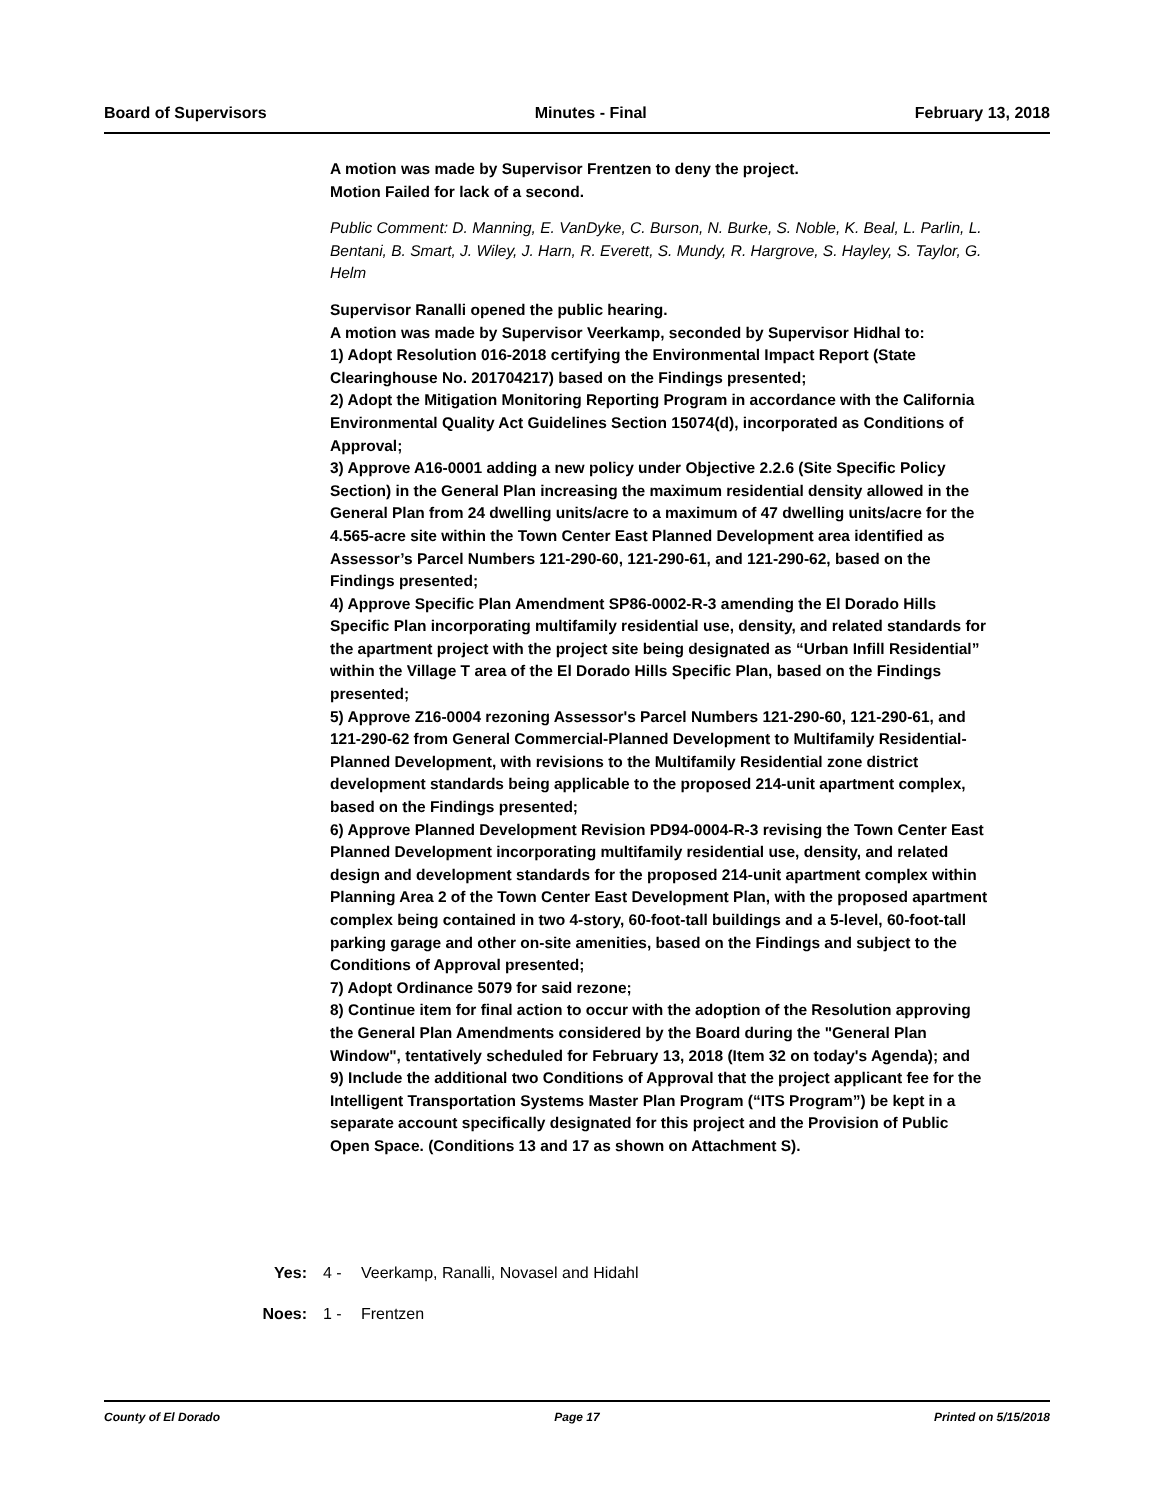Board of Supervisors Minutes - Final February 13, 2018
A motion was made by Supervisor Frentzen to deny the project.
Motion Failed for lack of a second.
Public Comment: D. Manning, E. VanDyke, C. Burson, N. Burke, S. Noble, K. Beal, L. Parlin, L. Bentani, B. Smart, J. Wiley, J. Harn, R. Everett, S. Mundy, R. Hargrove, S. Hayley, S. Taylor, G. Helm
Supervisor Ranalli opened the public hearing.
A motion was made by Supervisor Veerkamp, seconded by Supervisor Hidhal to:
1) Adopt Resolution 016-2018 certifying the Environmental Impact Report (State Clearinghouse No. 201704217) based on the Findings presented;
2) Adopt the Mitigation Monitoring Reporting Program in accordance with the California Environmental Quality Act Guidelines Section 15074(d), incorporated as Conditions of Approval;
3) Approve A16-0001 adding a new policy under Objective 2.2.6 (Site Specific Policy Section) in the General Plan increasing the maximum residential density allowed in the General Plan from 24 dwelling units/acre to a maximum of 47 dwelling units/acre for the 4.565-acre site within the Town Center East Planned Development area identified as Assessor’s Parcel Numbers 121-290-60, 121-290-61, and 121-290-62, based on the Findings presented;
4) Approve Specific Plan Amendment SP86-0002-R-3 amending the El Dorado Hills Specific Plan incorporating multifamily residential use, density, and related standards for the apartment project with the project site being designated as “Urban Infill Residential” within the Village T area of the El Dorado Hills Specific Plan, based on the Findings presented;
5) Approve Z16-0004 rezoning Assessor's Parcel Numbers 121-290-60, 121-290-61, and 121-290-62 from General Commercial-Planned Development to Multifamily Residential-Planned Development, with revisions to the Multifamily Residential zone district development standards being applicable to the proposed 214-unit apartment complex, based on the Findings presented;
6) Approve Planned Development Revision PD94-0004-R-3 revising the Town Center East Planned Development incorporating multifamily residential use, density, and related design and development standards for the proposed 214-unit apartment complex within Planning Area 2 of the Town Center East Development Plan, with the proposed apartment complex being contained in two 4-story, 60-foot-tall buildings and a 5-level, 60-foot-tall parking garage and other on-site amenities, based on the Findings and subject to the Conditions of Approval presented;
7) Adopt Ordinance 5079 for said rezone;
8) Continue item for final action to occur with the adoption of the Resolution approving the General Plan Amendments considered by the Board during the "General Plan Window", tentatively scheduled for February 13, 2018 (Item 32 on today's Agenda); and
9) Include the additional two Conditions of Approval that the project applicant fee for the Intelligent Transportation Systems Master Plan Program (“ITS Program”) be kept in a separate account specifically designated for this project and the Provision of Public Open Space. (Conditions 13 and 17 as shown on Attachment S).
Yes: 4 - Veerkamp, Ranalli, Novasel and Hidahl
Noes: 1 - Frentzen
County of El Dorado Page 17 Printed on 5/15/2018